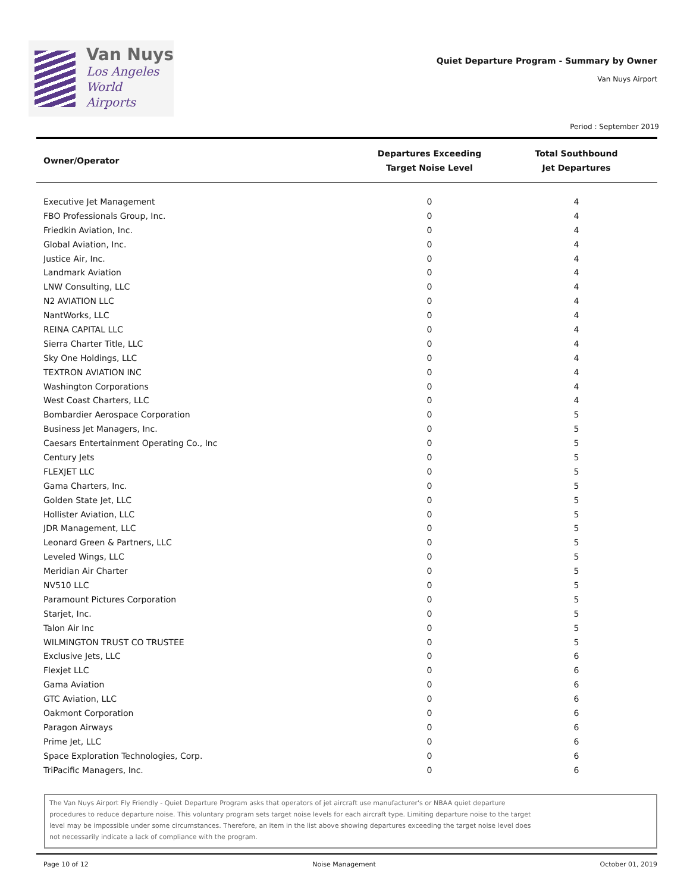Van Nuys
Los Angeles
World Airports
Quiet Departure Program - Summary by Owner
Van Nuys Airport
Period : September 2019
| Owner/Operator | Departures Exceeding Target Noise Level | Total Southbound Jet Departures |
| --- | --- | --- |
| Executive Jet Management | 0 | 4 |
| FBO Professionals Group, Inc. | 0 | 4 |
| Friedkin Aviation, Inc. | 0 | 4 |
| Global Aviation, Inc. | 0 | 4 |
| Justice Air, Inc. | 0 | 4 |
| Landmark Aviation | 0 | 4 |
| LNW Consulting, LLC | 0 | 4 |
| N2 AVIATION LLC | 0 | 4 |
| NantWorks, LLC | 0 | 4 |
| REINA CAPITAL LLC | 0 | 4 |
| Sierra Charter Title, LLC | 0 | 4 |
| Sky One Holdings, LLC | 0 | 4 |
| TEXTRON AVIATION INC | 0 | 4 |
| Washington Corporations | 0 | 4 |
| West Coast Charters, LLC | 0 | 4 |
| Bombardier Aerospace Corporation | 0 | 5 |
| Business Jet Managers, Inc. | 0 | 5 |
| Caesars Entertainment Operating Co., Inc | 0 | 5 |
| Century Jets | 0 | 5 |
| FLEXJET LLC | 0 | 5 |
| Gama Charters, Inc. | 0 | 5 |
| Golden State Jet, LLC | 0 | 5 |
| Hollister Aviation, LLC | 0 | 5 |
| JDR Management, LLC | 0 | 5 |
| Leonard Green & Partners, LLC | 0 | 5 |
| Leveled Wings, LLC | 0 | 5 |
| Meridian Air Charter | 0 | 5 |
| NV510 LLC | 0 | 5 |
| Paramount Pictures Corporation | 0 | 5 |
| Starjet, Inc. | 0 | 5 |
| Talon Air Inc | 0 | 5 |
| WILMINGTON TRUST CO TRUSTEE | 0 | 5 |
| Exclusive Jets, LLC | 0 | 6 |
| Flexjet LLC | 0 | 6 |
| Gama Aviation | 0 | 6 |
| GTC Aviation, LLC | 0 | 6 |
| Oakmont Corporation | 0 | 6 |
| Paragon Airways | 0 | 6 |
| Prime Jet, LLC | 0 | 6 |
| Space Exploration Technologies, Corp. | 0 | 6 |
| TriPacific Managers, Inc. | 0 | 6 |
The Van Nuys Airport Fly Friendly - Quiet Departure Program asks that operators of jet aircraft use manufacturer's or NBAA quiet departure procedures to reduce departure noise. This voluntary program sets target noise levels for each aircraft type. Limiting departure noise to the target level may be impossible under some circumstances. Therefore, an item in the list above showing departures exceeding the target noise level does not necessarily indicate a lack of compliance with the program.
Page 10 of 12 Noise Management October 01, 2019